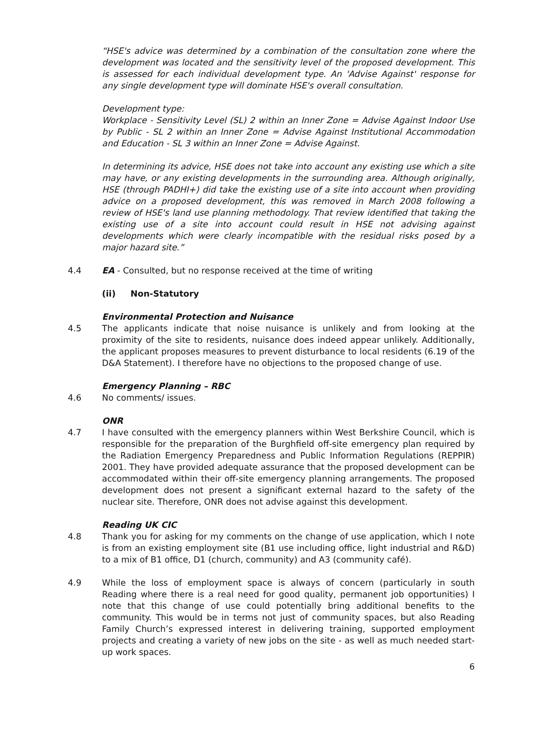“HSE's advice was determined by a combination of the consultation zone where the development was located and the sensitivity level of the proposed development. This is assessed for each individual development type. An 'Advise Against' response for any single development type will dominate HSE's overall consultation.
Development type:
Workplace - Sensitivity Level (SL) 2 within an Inner Zone = Advise Against Indoor Use by Public - SL 2 within an Inner Zone = Advise Against Institutional Accommodation and Education - SL 3 within an Inner Zone = Advise Against.
In determining its advice, HSE does not take into account any existing use which a site may have, or any existing developments in the surrounding area. Although originally, HSE (through PADHI+) did take the existing use of a site into account when providing advice on a proposed development, this was removed in March 2008 following a review of HSE's land use planning methodology. That review identified that taking the existing use of a site into account could result in HSE not advising against developments which were clearly incompatible with the residual risks posed by a major hazard site.”
4.4 EA - Consulted, but no response received at the time of writing
(ii) Non-Statutory
Environmental Protection and Nuisance
4.5 The applicants indicate that noise nuisance is unlikely and from looking at the proximity of the site to residents, nuisance does indeed appear unlikely. Additionally, the applicant proposes measures to prevent disturbance to local residents (6.19 of the D&A Statement). I therefore have no objections to the proposed change of use.
Emergency Planning – RBC
4.6 No comments/ issues.
ONR
4.7 I have consulted with the emergency planners within West Berkshire Council, which is responsible for the preparation of the Burghfield off-site emergency plan required by the Radiation Emergency Preparedness and Public Information Regulations (REPPIR) 2001. They have provided adequate assurance that the proposed development can be accommodated within their off-site emergency planning arrangements. The proposed development does not present a significant external hazard to the safety of the nuclear site. Therefore, ONR does not advise against this development.
Reading UK CIC
4.8 Thank you for asking for my comments on the change of use application, which I note is from an existing employment site (B1 use including office, light industrial and R&D) to a mix of B1 office, D1 (church, community) and A3 (community café).
4.9 While the loss of employment space is always of concern (particularly in south Reading where there is a real need for good quality, permanent job opportunities) I note that this change of use could potentially bring additional benefits to the community. This would be in terms not just of community spaces, but also Reading Family Church’s expressed interest in delivering training, supported employment projects and creating a variety of new jobs on the site - as well as much needed start-up work spaces.
6